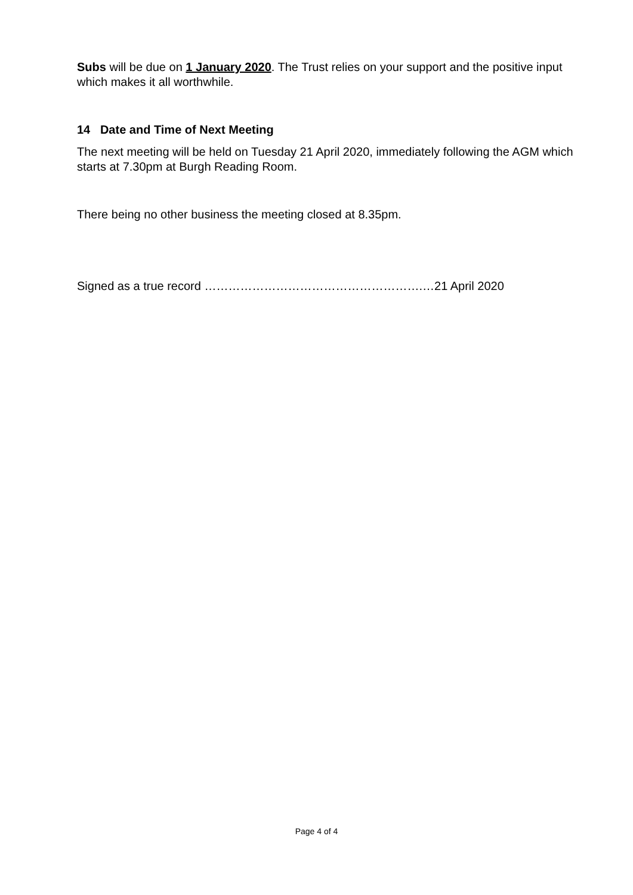Subs will be due on 1 January 2020. The Trust relies on your support and the positive input which makes it all worthwhile.
14 Date and Time of Next Meeting
The next meeting will be held on Tuesday 21 April 2020, immediately following the AGM which starts at 7.30pm at Burgh Reading Room.
There being no other business the meeting closed at 8.35pm.
Signed as a true record ……………………………………………….…21 April 2020
Page 4 of 4